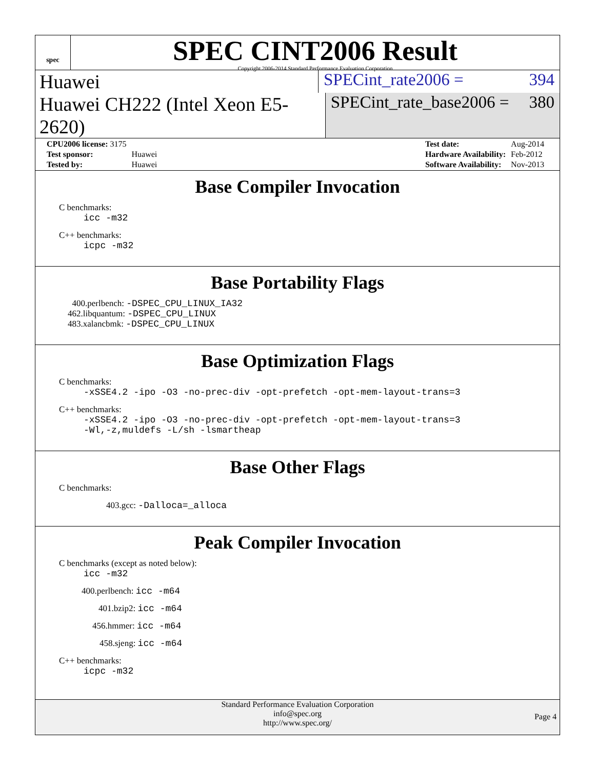spec
SPEC CINT2006 Result
Copyright 2006-2014 Standard Performance Evaluation Corporation
Huawei
SPECint_rate2006 = 394
Huawei CH222 (Intel Xeon E5-2620)
SPECint_rate_base2006 = 380
| CPU2006 license: 3175 | |
| Test sponsor: | Huawei |
| Tested by: | Huawei |
| Test date: | Aug-2014 |
| Hardware Availability: | Feb-2012 |
| Software Availability: | Nov-2013 |
Base Compiler Invocation
C benchmarks:
icc -m32
C++ benchmarks:
icpc -m32
Base Portability Flags
400.perlbench: -DSPEC_CPU_LINUX_IA32
462.libquantum: -DSPEC_CPU_LINUX
483.xalancbmk: -DSPEC_CPU_LINUX
Base Optimization Flags
C benchmarks:
-xSSE4.2 -ipo -O3 -no-prec-div -opt-prefetch -opt-mem-layout-trans=3
C++ benchmarks:
-xSSE4.2 -ipo -O3 -no-prec-div -opt-prefetch -opt-mem-layout-trans=3
-Wl,-z,muldefs -L/sh -lsmartheap
Base Other Flags
C benchmarks:
403.gcc: -Dalloca=_alloca
Peak Compiler Invocation
C benchmarks (except as noted below):
icc -m32
400.perlbench: icc -m64
401.bzip2: icc -m64
456.hmmer: icc -m64
458.sjeng: icc -m64
C++ benchmarks:
icpc -m32
Standard Performance Evaluation Corporation
info@spec.org
http://www.spec.org/
Page 4